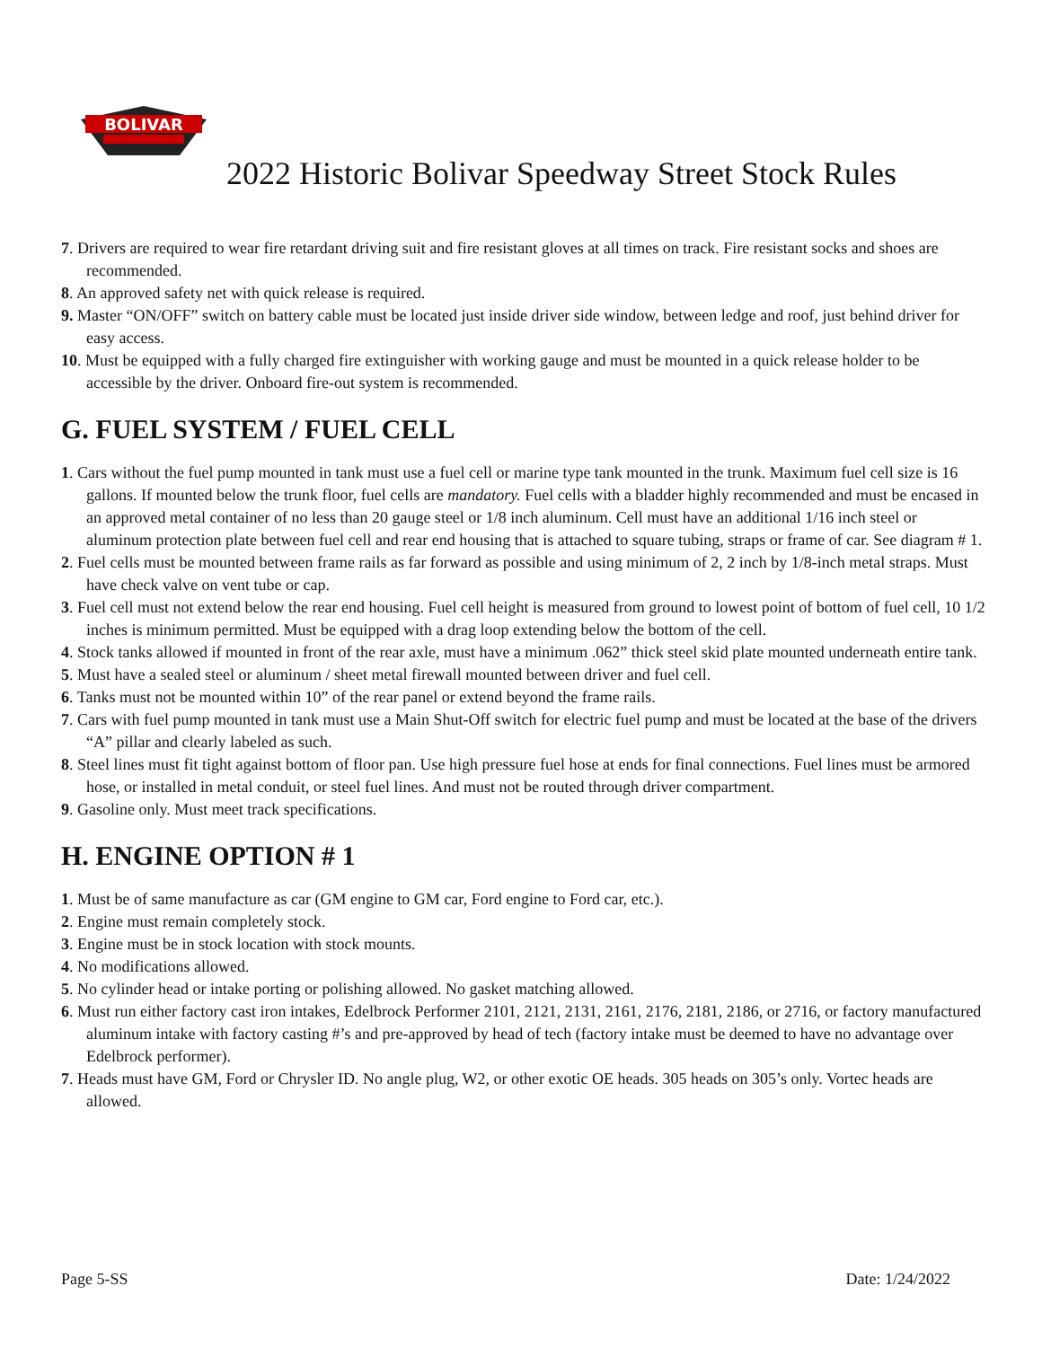BOLIVAR
2022 Historic Bolivar Speedway Street Stock Rules
7. Drivers are required to wear fire retardant driving suit and fire resistant gloves at all times on track. Fire resistant socks and shoes are recommended.
8. An approved safety net with quick release is required.
9. Master “ON/OFF” switch on battery cable must be located just inside driver side window, between ledge and roof, just behind driver for easy access.
10. Must be equipped with a fully charged fire extinguisher with working gauge and must be mounted in a quick release holder to be accessible by the driver. Onboard fire-out system is recommended.
G. FUEL SYSTEM / FUEL CELL
1. Cars without the fuel pump mounted in tank must use a fuel cell or marine type tank mounted in the trunk. Maximum fuel cell size is 16 gallons. If mounted below the trunk floor, fuel cells are mandatory. Fuel cells with a bladder highly recommended and must be encased in an approved metal container of no less than 20 gauge steel or 1/8 inch aluminum. Cell must have an additional 1/16 inch steel or aluminum protection plate between fuel cell and rear end housing that is attached to square tubing, straps or frame of car. See diagram # 1.
2. Fuel cells must be mounted between frame rails as far forward as possible and using minimum of 2, 2 inch by 1/8-inch metal straps. Must have check valve on vent tube or cap.
3. Fuel cell must not extend below the rear end housing. Fuel cell height is measured from ground to lowest point of bottom of fuel cell, 10 1/2 inches is minimum permitted. Must be equipped with a drag loop extending below the bottom of the cell.
4. Stock tanks allowed if mounted in front of the rear axle, must have a minimum .062” thick steel skid plate mounted underneath entire tank.
5. Must have a sealed steel or aluminum / sheet metal firewall mounted between driver and fuel cell.
6. Tanks must not be mounted within 10” of the rear panel or extend beyond the frame rails.
7. Cars with fuel pump mounted in tank must use a Main Shut-Off switch for electric fuel pump and must be located at the base of the drivers “A” pillar and clearly labeled as such.
8. Steel lines must fit tight against bottom of floor pan. Use high pressure fuel hose at ends for final connections. Fuel lines must be armored hose, or installed in metal conduit, or steel fuel lines. And must not be routed through driver compartment.
9. Gasoline only. Must meet track specifications.
H. ENGINE OPTION # 1
1. Must be of same manufacture as car (GM engine to GM car, Ford engine to Ford car, etc.).
2. Engine must remain completely stock.
3. Engine must be in stock location with stock mounts.
4. No modifications allowed.
5. No cylinder head or intake porting or polishing allowed. No gasket matching allowed.
6. Must run either factory cast iron intakes, Edelbrock Performer 2101, 2121, 2131, 2161, 2176, 2181, 2186, or 2716, or factory manufactured aluminum intake with factory casting #’s and pre-approved by head of tech (factory intake must be deemed to have no advantage over Edelbrock performer).
7. Heads must have GM, Ford or Chrysler ID. No angle plug, W2, or other exotic OE heads. 305 heads on 305’s only. Vortec heads are allowed.
Page 5-SS Date: 1/24/2022